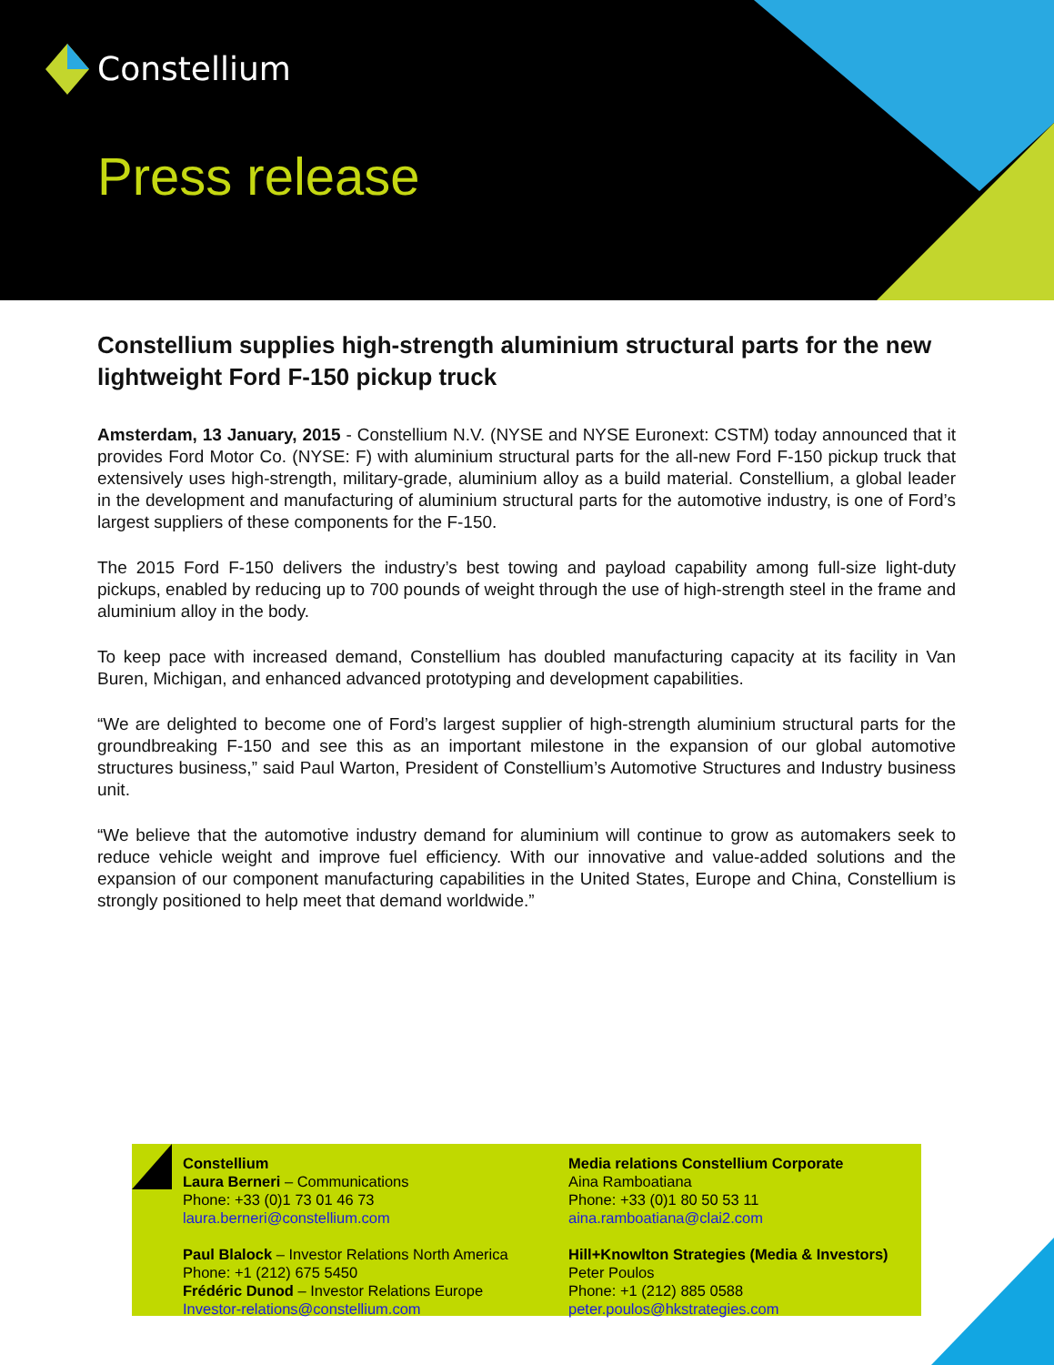Constellium
Press release
Constellium supplies high-strength aluminium structural parts for the new lightweight Ford F-150 pickup truck
Amsterdam, 13 January, 2015 - Constellium N.V. (NYSE and NYSE Euronext: CSTM) today announced that it provides Ford Motor Co. (NYSE: F) with aluminium structural parts for the all-new Ford F-150 pickup truck that extensively uses high-strength, military-grade, aluminium alloy as a build material. Constellium, a global leader in the development and manufacturing of aluminium structural parts for the automotive industry, is one of Ford’s largest suppliers of these components for the F-150.
The 2015 Ford F-150 delivers the industry’s best towing and payload capability among full-size light-duty pickups, enabled by reducing up to 700 pounds of weight through the use of high-strength steel in the frame and aluminium alloy in the body.
To keep pace with increased demand, Constellium has doubled manufacturing capacity at its facility in Van Buren, Michigan, and enhanced advanced prototyping and development capabilities.
“We are delighted to become one of Ford’s largest supplier of high-strength aluminium structural parts for the groundbreaking F-150 and see this as an important milestone in the expansion of our global automotive structures business,” said Paul Warton, President of Constellium’s Automotive Structures and Industry business unit.
“We believe that the automotive industry demand for aluminium will continue to grow as automakers seek to reduce vehicle weight and improve fuel efficiency. With our innovative and value-added solutions and the expansion of our component manufacturing capabilities in the United States, Europe and China, Constellium is strongly positioned to help meet that demand worldwide.”
Constellium
Laura Berneri – Communications
Phone: +33 (0)1 73 01 46 73
laura.berneri@constellium.com
Paul Blalock – Investor Relations North America
Phone: +1 (212) 675 5450
Frédéric Dunod – Investor Relations Europe
Investor-relations@constellium.com
Media relations Constellium Corporate
Aina Ramboatiana
Phone: +33 (0)1 80 50 53 11
aina.ramboatiana@clai2.com
Hill+Knowlton Strategies (Media & Investors)
Peter Poulos
Phone: +1 (212) 885 0588
peter.poulos@hkstrategies.com